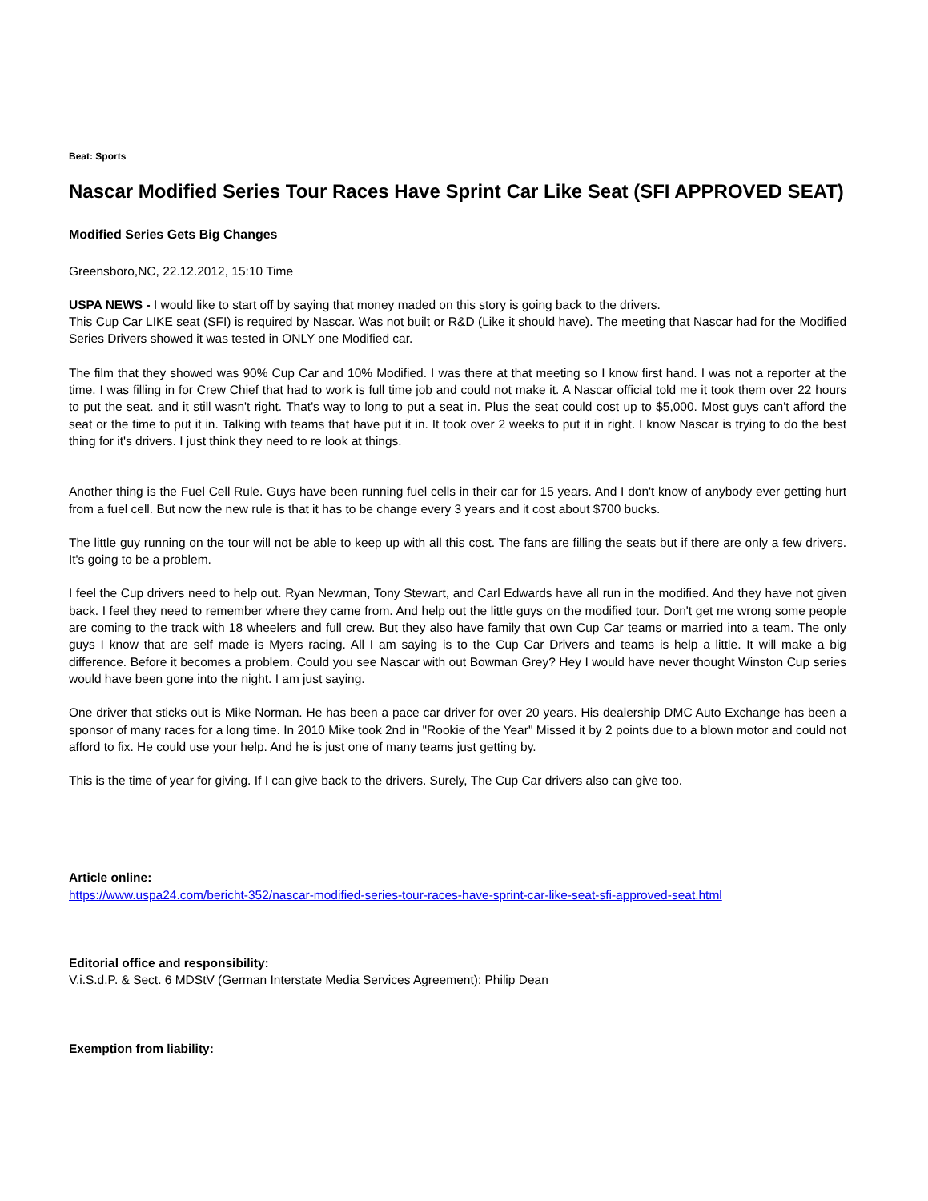Beat: Sports
Nascar Modified Series Tour Races Have Sprint Car Like Seat (SFI APPROVED SEAT)
Modified Series Gets Big Changes
Greensboro,NC, 22.12.2012, 15:10 Time
USPA NEWS - I would like to start off by saying that money maded on this story is going back to the drivers.
This Cup Car LIKE seat (SFI) is required by Nascar. Was not built or R&D (Like it should have). The meeting that Nascar had for the Modified Series Drivers showed it was tested in ONLY one Modified car.
The film that they showed was 90% Cup Car and 10% Modified. I was there at that meeting so I know first hand. I was not a reporter at the time. I was filling in for Crew Chief that had to work is full time job and could not make it. A Nascar official told me it took them over 22 hours to put the seat. and it still wasn't right. That's way to long to put a seat in. Plus the seat could cost up to $5,000. Most guys can't afford the seat or the time to put it in. Talking with teams that have put it in. It took over 2 weeks to put it in right. I know Nascar is trying to do the best thing for it's drivers. I just think they need to re look at things.
Another thing is the Fuel Cell Rule. Guys have been running fuel cells in their car for 15 years. And I don't know of anybody ever getting hurt from a fuel cell. But now the new rule is that it has to be change every 3 years and it cost about $700 bucks.
The little guy running on the tour will not be able to keep up with all this cost. The fans are filling the seats but if there are only a few drivers. It's going to be a problem.
I feel the Cup drivers need to help out. Ryan Newman, Tony Stewart, and Carl Edwards have all run in the modified. And they have not given back. I feel they need to remember where they came from. And help out the little guys on the modified tour. Don't get me wrong some people are coming to the track with 18 wheelers and full crew. But they also have family that own Cup Car teams or married into a team. The only guys I know that are self made is Myers racing. All I am saying is to the Cup Car Drivers and teams is help a little. It will make a big difference. Before it becomes a problem. Could you see Nascar with out Bowman Grey? Hey I would have never thought Winston Cup series would have been gone into the night. I am just saying.
One driver that sticks out is Mike Norman. He has been a pace car driver for over 20 years. His dealership DMC Auto Exchange has been a sponsor of many races for a long time. In 2010 Mike took 2nd in "Rookie of the Year" Missed it by 2 points due to a blown motor and could not afford to fix. He could use your help. And he is just one of many teams just getting by.
This is the time of year for giving. If I can give back to the drivers. Surely, The Cup Car drivers also can give too.
Article online:
https://www.uspa24.com/bericht-352/nascar-modified-series-tour-races-have-sprint-car-like-seat-sfi-approved-seat.html
Editorial office and responsibility:
V.i.S.d.P. & Sect. 6 MDStV (German Interstate Media Services Agreement): Philip Dean
Exemption from liability: